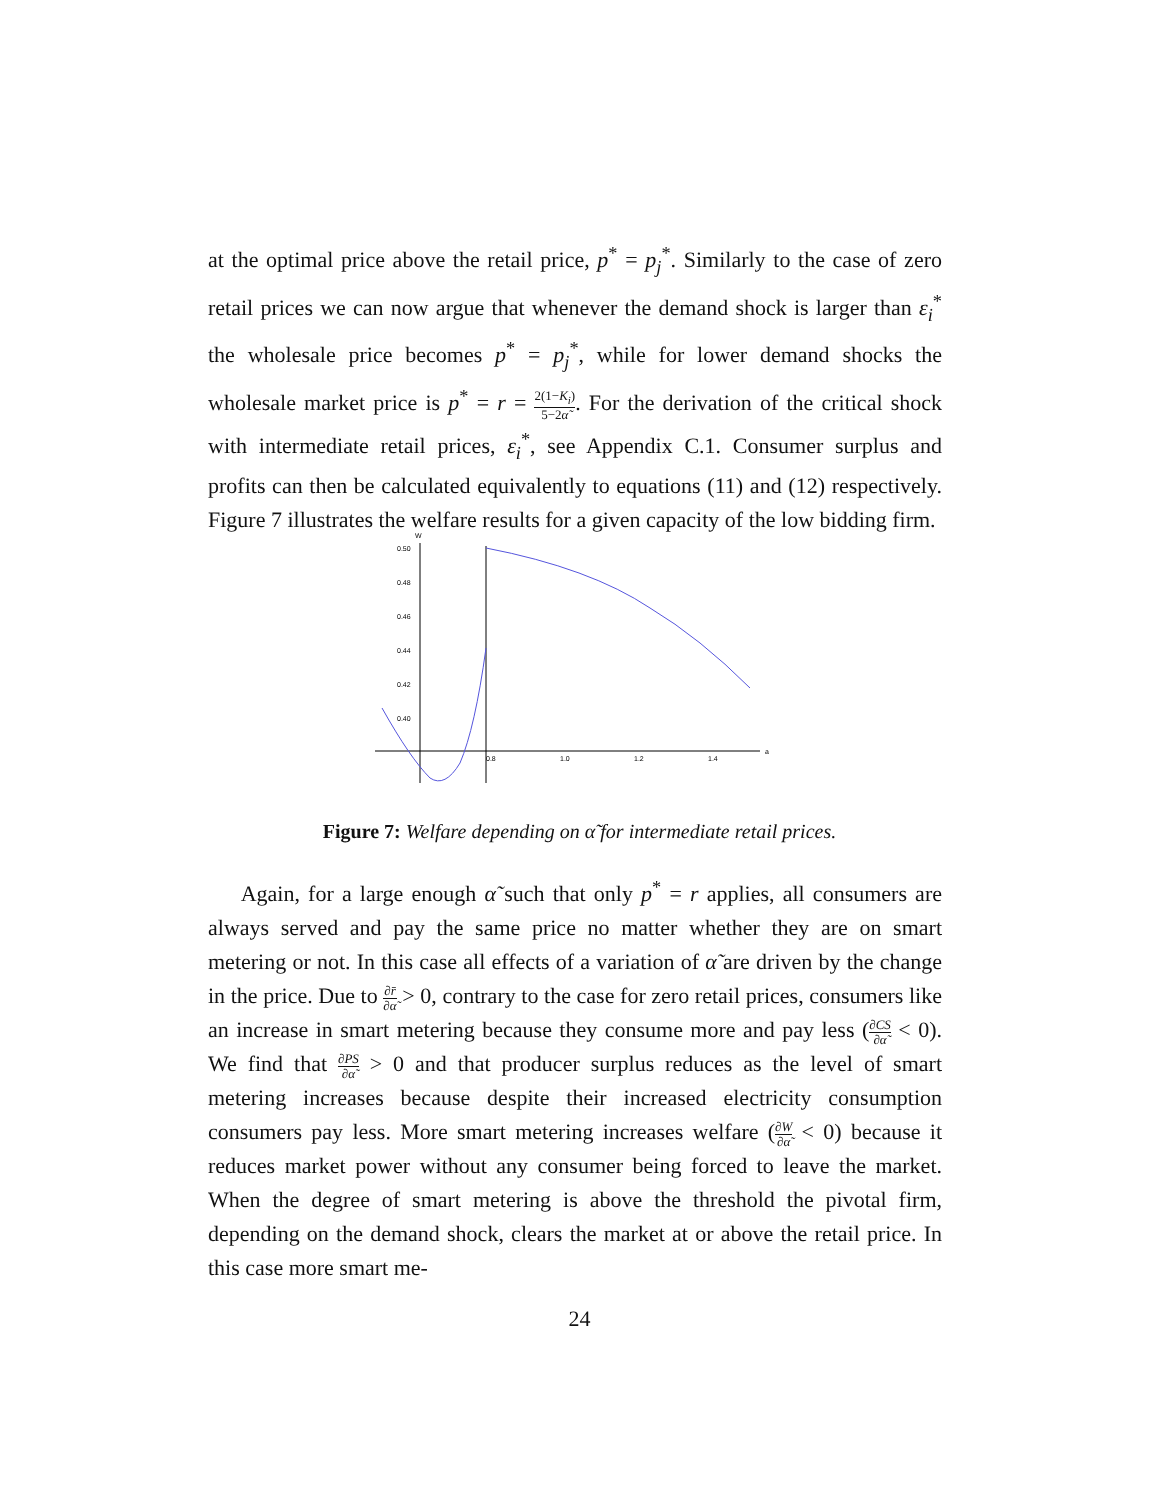at the optimal price above the retail price, p<sup>*</sup> = p<sub>j</sub><sup>*</sup>. Similarly to the case of zero retail prices we can now argue that whenever the demand shock is larger than ε<sub>i</sub><sup>*</sup> the wholesale price becomes p<sup>*</sup> = p<sub>j</sub><sup>*</sup>, while for lower demand shocks the wholesale market price is p<sup>*</sup> = r = 2(1−K<sub>i</sub>) 5−2α̃. For the derivation of the critical shock with intermediate retail prices, ε<sub>i</sub><sup>*</sup>, see Appendix C.1. Consumer surplus and profits can then be calculated equivalently to equations (11) and (12) respectively. Figure 7 illustrates the welfare results for a given capacity of the low bidding firm.
W
a
0.50
0.48
0.46
0.44
0.42
0.40
0.8
1.0
1.2
1.4
Figure 7: Welfare depending on α̃ for intermediate retail prices.
Again, for a large enough α̃ such that only p<sup>*</sup> = r applies, all consumers are always served and pay the same price no matter whether they are on smart metering or not. In this case all effects of a variation of α̃ are driven by the change in the price. Due to ∂r̄ ∂α̃ > 0, contrary to the case for zero retail prices, consumers like an increase in smart metering because they consume more and pay less (∂CS ∂α̃ < 0). We find that ∂PS ∂α̃ > 0 and that producer surplus reduces as the level of smart metering increases because despite their increased electricity consumption consumers pay less. More smart metering increases welfare (∂W ∂α̃ < 0) because it reduces market power without any consumer being forced to leave the market. When the degree of smart metering is above the threshold the pivotal firm, depending on the demand shock, clears the market at or above the retail price. In this case more smart me-
24